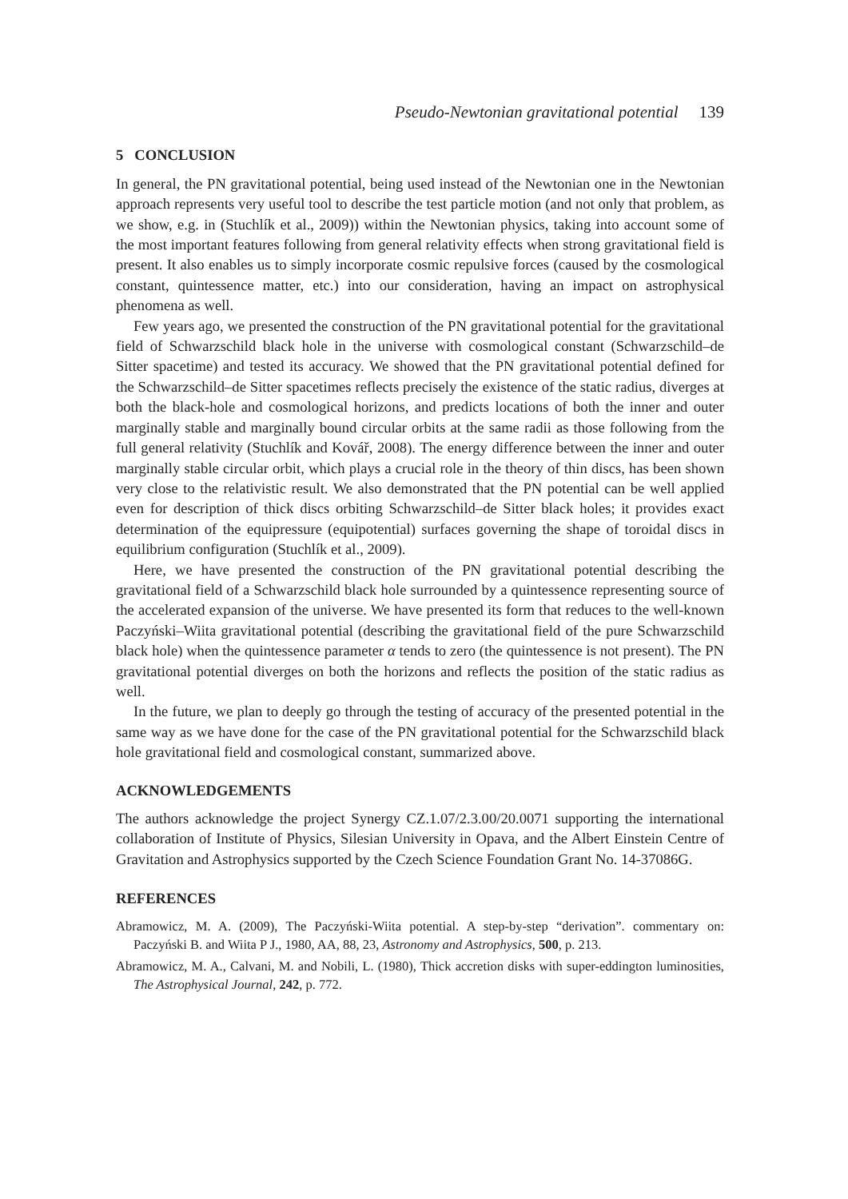Pseudo-Newtonian gravitational potential 139
5 CONCLUSION
In general, the PN gravitational potential, being used instead of the Newtonian one in the Newtonian approach represents very useful tool to describe the test particle motion (and not only that problem, as we show, e.g. in (Stuchlík et al., 2009)) within the Newtonian physics, taking into account some of the most important features following from general relativity effects when strong gravitational field is present. It also enables us to simply incorporate cosmic repulsive forces (caused by the cosmological constant, quintessence matter, etc.) into our consideration, having an impact on astrophysical phenomena as well.
Few years ago, we presented the construction of the PN gravitational potential for the gravitational field of Schwarzschild black hole in the universe with cosmological constant (Schwarzschild–de Sitter spacetime) and tested its accuracy. We showed that the PN gravitational potential defined for the Schwarzschild–de Sitter spacetimes reflects precisely the existence of the static radius, diverges at both the black-hole and cosmological horizons, and predicts locations of both the inner and outer marginally stable and marginally bound circular orbits at the same radii as those following from the full general relativity (Stuchlík and Kovář, 2008). The energy difference between the inner and outer marginally stable circular orbit, which plays a crucial role in the theory of thin discs, has been shown very close to the relativistic result. We also demonstrated that the PN potential can be well applied even for description of thick discs orbiting Schwarzschild–de Sitter black holes; it provides exact determination of the equipressure (equipotential) surfaces governing the shape of toroidal discs in equilibrium configuration (Stuchlík et al., 2009).
Here, we have presented the construction of the PN gravitational potential describing the gravitational field of a Schwarzschild black hole surrounded by a quintessence representing source of the accelerated expansion of the universe. We have presented its form that reduces to the well-known Paczyński–Wiita gravitational potential (describing the gravitational field of the pure Schwarzschild black hole) when the quintessence parameter α tends to zero (the quintessence is not present). The PN gravitational potential diverges on both the horizons and reflects the position of the static radius as well.
In the future, we plan to deeply go through the testing of accuracy of the presented potential in the same way as we have done for the case of the PN gravitational potential for the Schwarzschild black hole gravitational field and cosmological constant, summarized above.
ACKNOWLEDGEMENTS
The authors acknowledge the project Synergy CZ.1.07/2.3.00/20.0071 supporting the international collaboration of Institute of Physics, Silesian University in Opava, and the Albert Einstein Centre of Gravitation and Astrophysics supported by the Czech Science Foundation Grant No. 14-37086G.
REFERENCES
Abramowicz, M. A. (2009), The Paczyński-Wiita potential. A step-by-step “derivation”. commentary on: Paczyński B. and Wiita P J., 1980, AA, 88, 23, Astronomy and Astrophysics, 500, p. 213.
Abramowicz, M. A., Calvani, M. and Nobili, L. (1980), Thick accretion disks with super-eddington luminosities, The Astrophysical Journal, 242, p. 772.